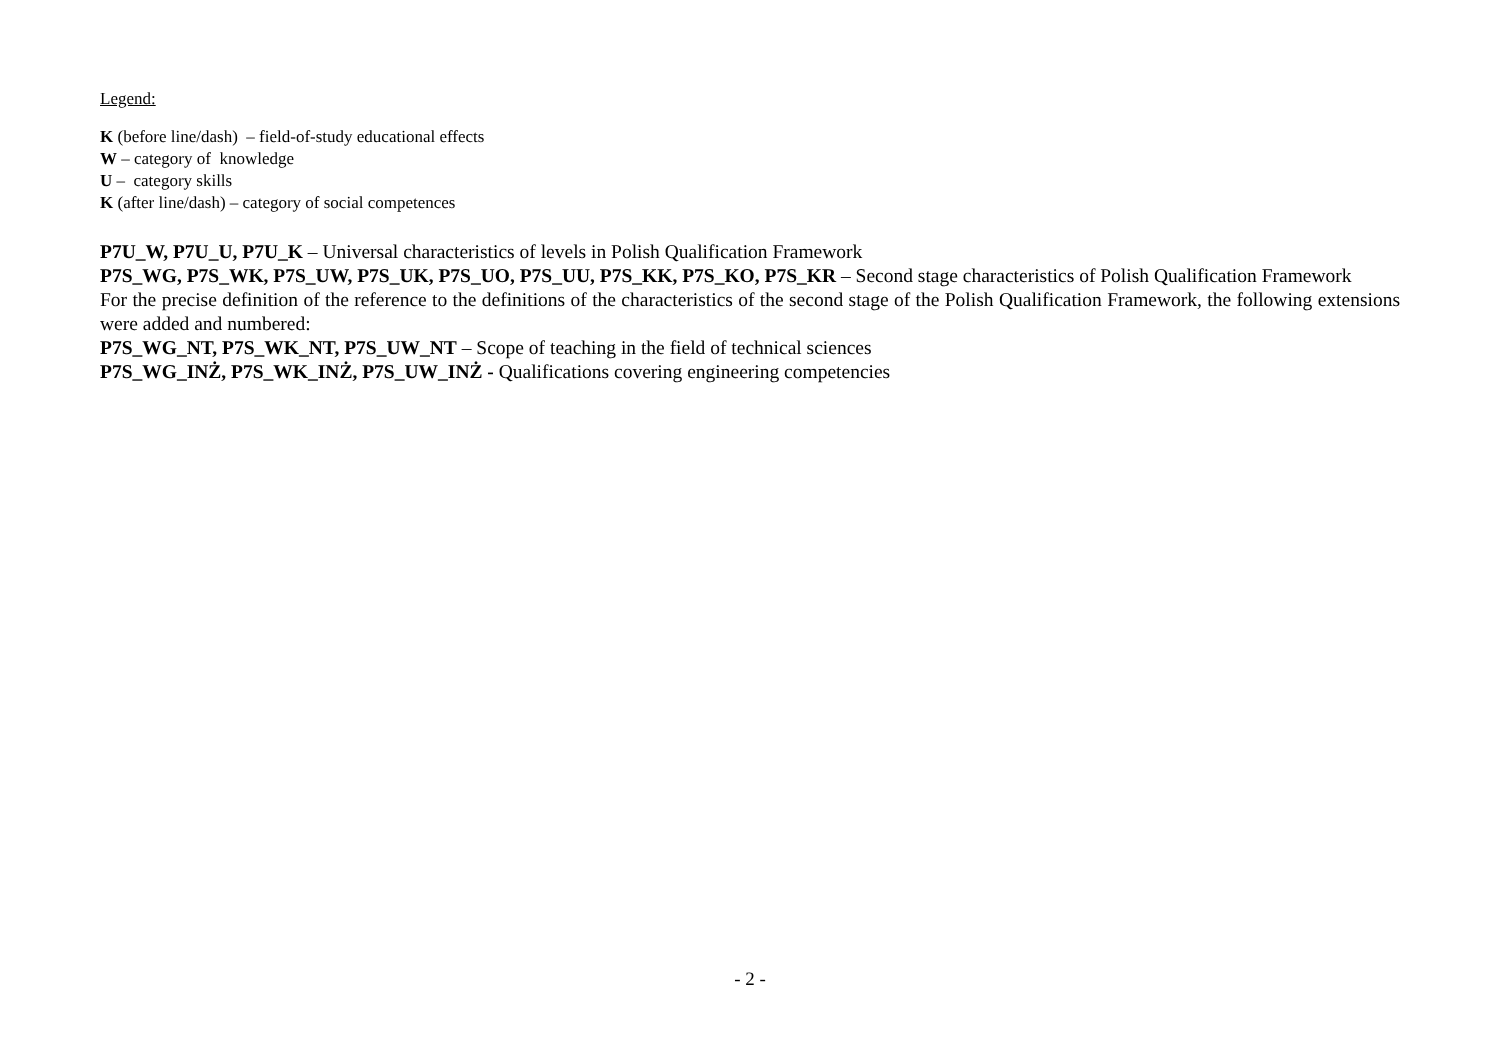Legend:
K (before line/dash) – field-of-study educational effects
W – category of knowledge
U – category skills
K (after line/dash) – category of social competences
P7U_W, P7U_U, P7U_K – Universal characteristics of levels in Polish Qualification Framework
P7S_WG, P7S_WK, P7S_UW, P7S_UK, P7S_UO, P7S_UU, P7S_KK, P7S_KO, P7S_KR – Second stage characteristics of Polish Qualification Framework
For the precise definition of the reference to the definitions of the characteristics of the second stage of the Polish Qualification Framework, the following extensions were added and numbered:
P7S_WG_NT, P7S_WK_NT, P7S_UW_NT – Scope of teaching in the field of technical sciences
P7S_WG_INŻ, P7S_WK_INŻ, P7S_UW_INŻ - Qualifications covering engineering competencies
- 2 -